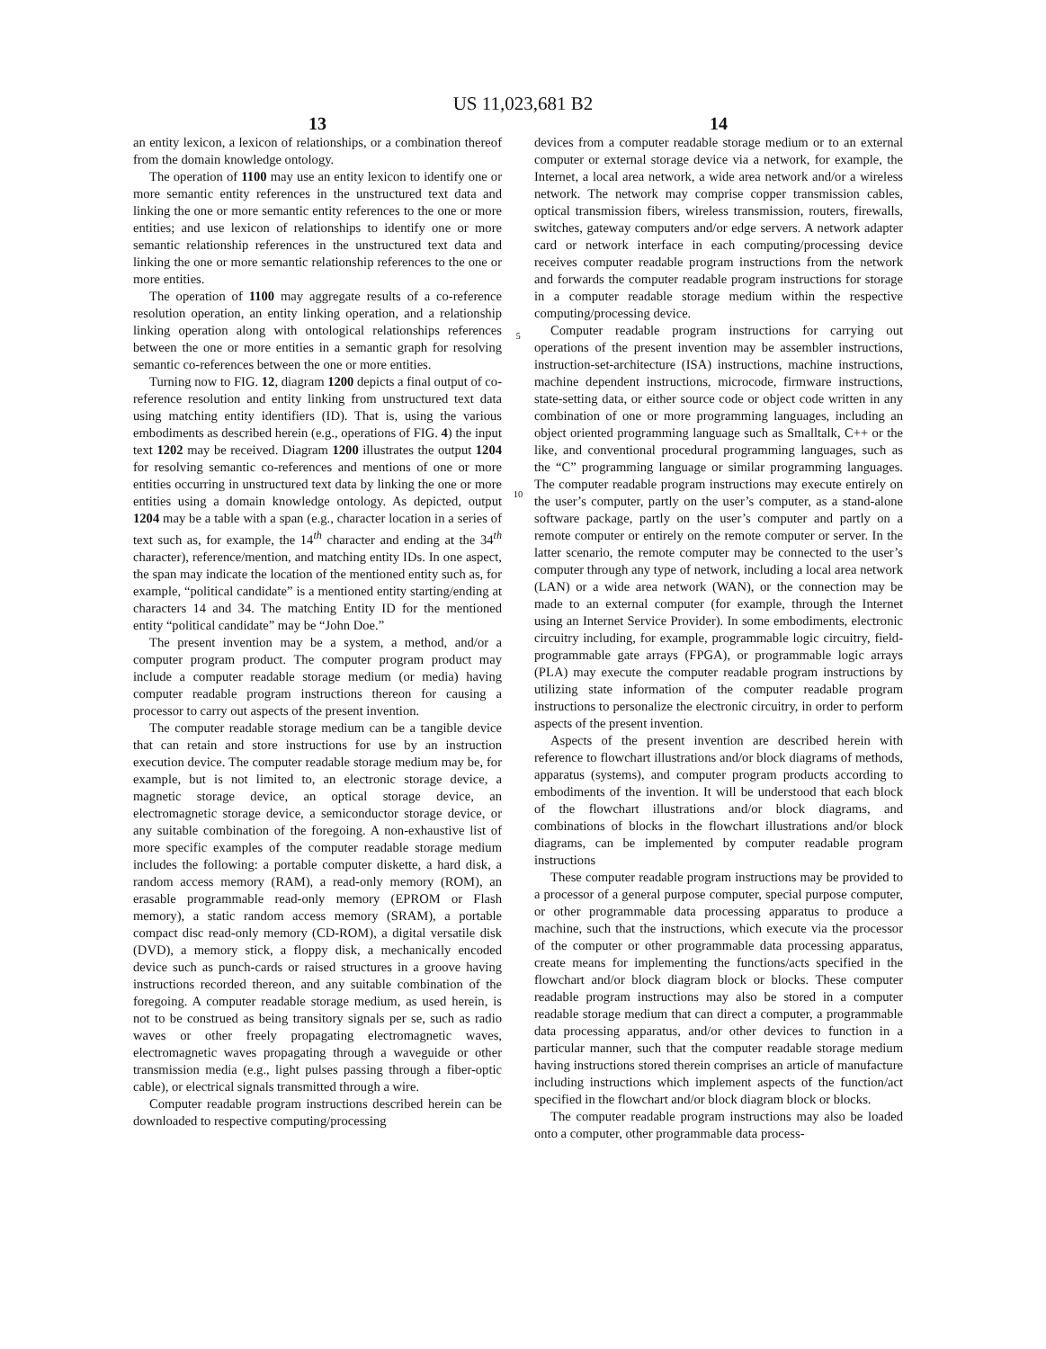US 11,023,681 B2
13
an entity lexicon, a lexicon of relationships, or a combination thereof from the domain knowledge ontology.
The operation of 1100 may use an entity lexicon to identify one or more semantic entity references in the unstructured text data and linking the one or more semantic entity references to the one or more entities; and use lexicon of relationships to identify one or more semantic relationship references in the unstructured text data and linking the one or more semantic relationship references to the one or more entities.
The operation of 1100 may aggregate results of a co-reference resolution operation, an entity linking operation, and a relationship linking operation along with ontological relationships references between the one or more entities in a semantic graph for resolving semantic co-references between the one or more entities.
Turning now to FIG. 12, diagram 1200 depicts a final output of co-reference resolution and entity linking from unstructured text data using matching entity identifiers (ID). That is, using the various embodiments as described herein (e.g., operations of FIG. 4) the input text 1202 may be received. Diagram 1200 illustrates the output 1204 for resolving semantic co-references and mentions of one or more entities occurring in unstructured text data by linking the one or more entities using a domain knowledge ontology. As depicted, output 1204 may be a table with a span (e.g., character location in a series of text such as, for example, the 14<sup>th</sup> character and ending at the 34<sup>th</sup> character), reference/mention, and matching entity IDs. In one aspect, the span may indicate the location of the mentioned entity such as, for example, “political candidate” is a mentioned entity starting/ending at characters 14 and 34. The matching Entity ID for the mentioned entity “political candidate” may be “John Doe.”
The present invention may be a system, a method, and/or a computer program product. The computer program product may include a computer readable storage medium (or media) having computer readable program instructions thereon for causing a processor to carry out aspects of the present invention.
The computer readable storage medium can be a tangible device that can retain and store instructions for use by an instruction execution device. The computer readable storage medium may be, for example, but is not limited to, an electronic storage device, a magnetic storage device, an optical storage device, an electromagnetic storage device, a semiconductor storage device, or any suitable combination of the foregoing. A non-exhaustive list of more specific examples of the computer readable storage medium includes the following: a portable computer diskette, a hard disk, a random access memory (RAM), a read-only memory (ROM), an erasable programmable read-only memory (EPROM or Flash memory), a static random access memory (SRAM), a portable compact disc read-only memory (CD-ROM), a digital versatile disk (DVD), a memory stick, a floppy disk, a mechanically encoded device such as punch-cards or raised structures in a groove having instructions recorded thereon, and any suitable combination of the foregoing. A computer readable storage medium, as used herein, is not to be construed as being transitory signals per se, such as radio waves or other freely propagating electromagnetic waves, electromagnetic waves propagating through a waveguide or other transmission media (e.g., light pulses passing through a fiber-optic cable), or electrical signals transmitted through a wire.
Computer readable program instructions described herein can be downloaded to respective computing/processing
5
10
14
devices from a computer readable storage medium or to an external computer or external storage device via a network, for example, the Internet, a local area network, a wide area network and/or a wireless network. The network may comprise copper transmission cables, optical transmission fibers, wireless transmission, routers, firewalls, switches, gateway computers and/or edge servers. A network adapter card or network interface in each computing/processing device receives computer readable program instructions from the network and forwards the computer readable program instructions for storage in a computer readable storage medium within the respective computing/processing device.
Computer readable program instructions for carrying out operations of the present invention may be assembler instructions, instruction-set-architecture (ISA) instructions, machine instructions, machine dependent instructions, microcode, firmware instructions, state-setting data, or either source code or object code written in any combination of one or more programming languages, including an object oriented programming language such as Smalltalk, C++ or the like, and conventional procedural programming languages, such as the “C” programming language or similar programming languages. The computer readable program instructions may execute entirely on the user’s computer, partly on the user’s computer, as a stand-alone software package, partly on the user’s computer and partly on a remote computer or entirely on the remote computer or server. In the latter scenario, the remote computer may be connected to the user’s computer through any type of network, including a local area network (LAN) or a wide area network (WAN), or the connection may be made to an external computer (for example, through the Internet using an Internet Service Provider). In some embodiments, electronic circuitry including, for example, programmable logic circuitry, field-programmable gate arrays (FPGA), or programmable logic arrays (PLA) may execute the computer readable program instructions by utilizing state information of the computer readable program instructions to personalize the electronic circuitry, in order to perform aspects of the present invention.
Aspects of the present invention are described herein with reference to flowchart illustrations and/or block diagrams of methods, apparatus (systems), and computer program products according to embodiments of the invention. It will be understood that each block of the flowchart illustrations and/or block diagrams, and combinations of blocks in the flowchart illustrations and/or block diagrams, can be implemented by computer readable program instructions
These computer readable program instructions may be provided to a processor of a general purpose computer, special purpose computer, or other programmable data processing apparatus to produce a machine, such that the instructions, which execute via the processor of the computer or other programmable data processing apparatus, create means for implementing the functions/acts specified in the flowchart and/or block diagram block or blocks. These computer readable program instructions may also be stored in a computer readable storage medium that can direct a computer, a programmable data processing apparatus, and/or other devices to function in a particular manner, such that the computer readable storage medium having instructions stored therein comprises an article of manufacture including instructions which implement aspects of the function/act specified in the flowchart and/or block diagram block or blocks.
The computer readable program instructions may also be loaded onto a computer, other programmable data process-